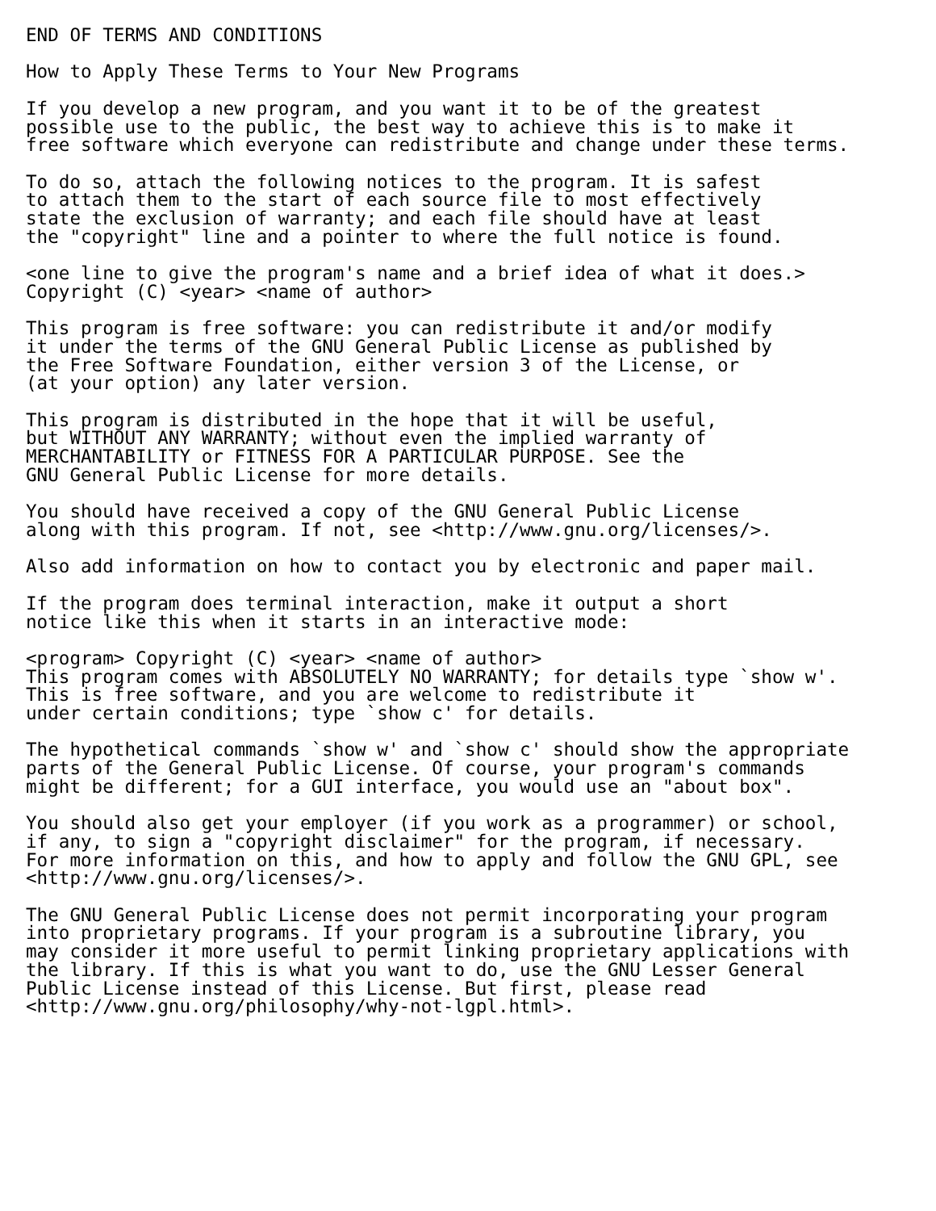END OF TERMS AND CONDITIONS

How to Apply These Terms to Your New Programs

If you develop a new program, and you want it to be of the greatest
possible use to the public, the best way to achieve this is to make it
free software which everyone can redistribute and change under these terms.

To do so, attach the following notices to the program. It is safest
to attach them to the start of each source file to most effectively
state the exclusion of warranty; and each file should have at least
the "copyright" line and a pointer to where the full notice is found.

<one line to give the program's name and a brief idea of what it does.>
Copyright (C) <year> <name of author>

This program is free software: you can redistribute it and/or modify
it under the terms of the GNU General Public License as published by
the Free Software Foundation, either version 3 of the License, or
(at your option) any later version.

This program is distributed in the hope that it will be useful,
but WITHOUT ANY WARRANTY; without even the implied warranty of
MERCHANTABILITY or FITNESS FOR A PARTICULAR PURPOSE. See the
GNU General Public License for more details.

You should have received a copy of the GNU General Public License
along with this program. If not, see <http://www.gnu.org/licenses/>.

Also add information on how to contact you by electronic and paper mail.

If the program does terminal interaction, make it output a short
notice like this when it starts in an interactive mode:

<program> Copyright (C) <year> <name of author>
This program comes with ABSOLUTELY NO WARRANTY; for details type `show w'.
This is free software, and you are welcome to redistribute it
under certain conditions; type `show c' for details.

The hypothetical commands `show w' and `show c' should show the appropriate
parts of the General Public License. Of course, your program's commands
might be different; for a GUI interface, you would use an "about box".

You should also get your employer (if you work as a programmer) or school,
if any, to sign a "copyright disclaimer" for the program, if necessary.
For more information on this, and how to apply and follow the GNU GPL, see
<http://www.gnu.org/licenses/>.

The GNU General Public License does not permit incorporating your program
into proprietary programs. If your program is a subroutine library, you
may consider it more useful to permit linking proprietary applications with
the library. If this is what you want to do, use the GNU Lesser General
Public License instead of this License. But first, please read
<http://www.gnu.org/philosophy/why-not-lgpl.html>.